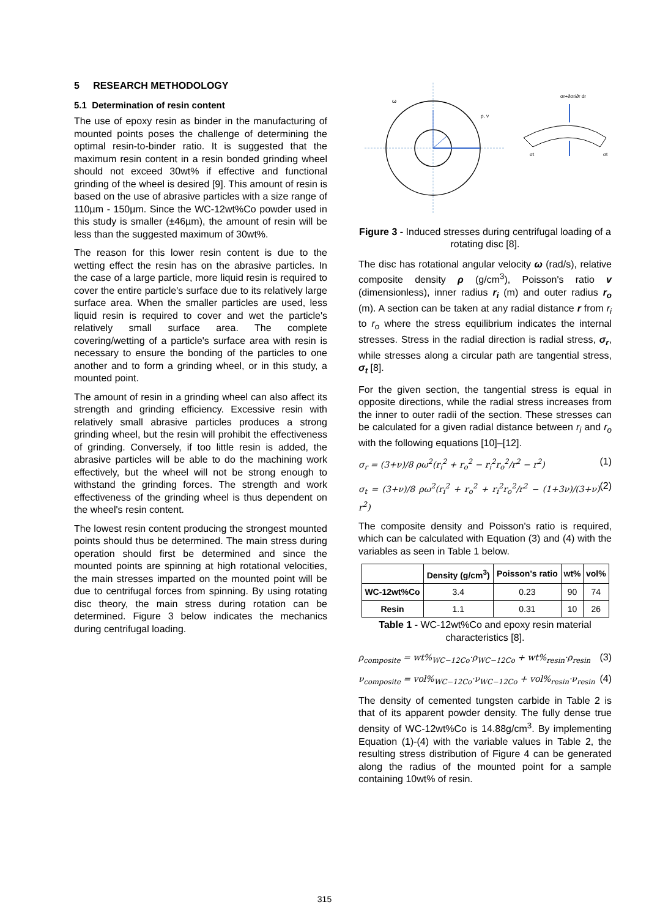5 RESEARCH METHODOLOGY
5.1 Determination of resin content
The use of epoxy resin as binder in the manufacturing of mounted points poses the challenge of determining the optimal resin-to-binder ratio. It is suggested that the maximum resin content in a resin bonded grinding wheel should not exceed 30wt% if effective and functional grinding of the wheel is desired [9]. This amount of resin is based on the use of abrasive particles with a size range of 110µm - 150µm. Since the WC-12wt%Co powder used in this study is smaller (±46µm), the amount of resin will be less than the suggested maximum of 30wt%.
The reason for this lower resin content is due to the wetting effect the resin has on the abrasive particles. In the case of a large particle, more liquid resin is required to cover the entire particle's surface due to its relatively large surface area. When the smaller particles are used, less liquid resin is required to cover and wet the particle's relatively small surface area. The complete covering/wetting of a particle's surface area with resin is necessary to ensure the bonding of the particles to one another and to form a grinding wheel, or in this study, a mounted point.
The amount of resin in a grinding wheel can also affect its strength and grinding efficiency. Excessive resin with relatively small abrasive particles produces a strong grinding wheel, but the resin will prohibit the effectiveness of grinding. Conversely, if too little resin is added, the abrasive particles will be able to do the machining work effectively, but the wheel will not be strong enough to withstand the grinding forces. The strength and work effectiveness of the grinding wheel is thus dependent on the wheel's resin content.
The lowest resin content producing the strongest mounted points should thus be determined. The main stress during operation should first be determined and since the mounted points are spinning at high rotational velocities, the main stresses imparted on the mounted point will be due to centrifugal forces from spinning. By using rotating disc theory, the main stress during rotation can be determined. Figure 3 below indicates the mechanics during centrifugal loading.
ω
ρ, ν
σr+∂σr/∂r dr
σt
σt
Figure 3 - Induced stresses during centrifugal loading of a rotating disc [8].
The disc has rotational angular velocity ω (rad/s), relative composite density ρ (g/cm<sup>3</sup>), Poisson's ratio v (dimensionless), inner radius r<sub>i</sub> (m) and outer radius r<sub>o</sub> (m). A section can be taken at any radial distance r from r<sub>i</sub> to r<sub>o</sub> where the stress equilibrium indicates the internal stresses. Stress in the radial direction is radial stress, σ<sub>r</sub>, while stresses along a circular path are tangential stress, σ<sub>t</sub> [8].
For the given section, the tangential stress is equal in opposite directions, while the radial stress increases from the inner to outer radii of the section. These stresses can be calculated for a given radial distance between r<sub>i</sub> and r<sub>o</sub> with the following equations [10]–[12].
σ<sub>r</sub> = (3+ν)/8 ρω<sup>2</sup>(r<sub>i</sub><sup>2</sup> + r<sub>o</sub><sup>2</sup> − r<sub>i</sub><sup>2</sup>r<sub>o</sub><sup>2</sup>/r<sup>2</sup> − r<sup>2</sup>) (1)
σ<sub>t</sub> = (3+ν)/8 ρω<sup>2</sup>(r<sub>i</sub><sup>2</sup> + r<sub>o</sub><sup>2</sup> + r<sub>i</sub><sup>2</sup>r<sub>o</sub><sup>2</sup>/r<sup>2</sup> − (1+3ν)/(3+ν) r<sup>2</sup>) (2)
The composite density and Poisson's ratio is required, which can be calculated with Equation (3) and (4) with the variables as seen in Table 1 below.
| | Density (g/cm<sup>3</sup>) | Poisson's ratio | wt% | vol% |
| --- | --- | --- | --- | --- |
| WC-12wt%Co | 3.4 | 0.23 | 90 | 74 |
| Resin | 1.1 | 0.31 | 10 | 26 |
Table 1 - WC-12wt%Co and epoxy resin material characteristics [8].
ρ<sub>composite</sub> = wt%<sub>WC−12Co</sub>·ρ<sub>WC−12Co</sub> + wt%<sub>resin</sub>·ρ<sub>resin</sub> (3)
ν<sub>composite</sub> = vol%<sub>WC−12Co</sub>·ν<sub>WC−12Co</sub> + vol%<sub>resin</sub>·ν<sub>resin</sub> (4)
The density of cemented tungsten carbide in Table 2 is that of its apparent powder density. The fully dense true density of WC-12wt%Co is 14.88g/cm<sup>3</sup>. By implementing Equation (1)-(4) with the variable values in Table 2, the resulting stress distribution of Figure 4 can be generated along the radius of the mounted point for a sample containing 10wt% of resin.
315